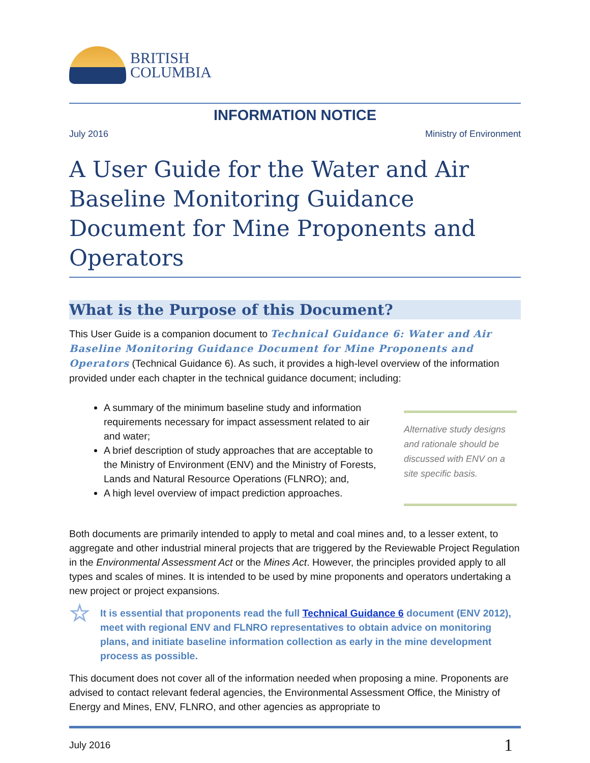BRITISH
COLUMBIA
INFORMATION NOTICE
July 2016 Ministry of Environment
A User Guide for the Water and Air Baseline Monitoring Guidance Document for Mine Proponents and Operators
What is the Purpose of this Document?
This User Guide is a companion document to Technical Guidance 6: Water and Air Baseline Monitoring Guidance Document for Mine Proponents and Operators (Technical Guidance 6). As such, it provides a high-level overview of the information provided under each chapter in the technical guidance document; including:
A summary of the minimum baseline study and information requirements necessary for impact assessment related to air and water;
A brief description of study approaches that are acceptable to the Ministry of Environment (ENV) and the Ministry of Forests, Lands and Natural Resource Operations (FLNRO); and,
A high level overview of impact prediction approaches.
Alternative study designs and rationale should be discussed with ENV on a site specific basis.
Both documents are primarily intended to apply to metal and coal mines and, to a lesser extent, to aggregate and other industrial mineral projects that are triggered by the Reviewable Project Regulation in the Environmental Assessment Act or the Mines Act. However, the principles provided apply to all types and scales of mines. It is intended to be used by mine proponents and operators undertaking a new project or project expansions.
☆
It is essential that proponents read the full Technical Guidance 6 document (ENV 2012), meet with regional ENV and FLNRO representatives to obtain advice on monitoring plans, and initiate baseline information collection as early in the mine development process as possible.
This document does not cover all of the information needed when proposing a mine. Proponents are advised to contact relevant federal agencies, the Environmental Assessment Office, the Ministry of Energy and Mines, ENV, FLNRO, and other agencies as appropriate to
July 2016 1